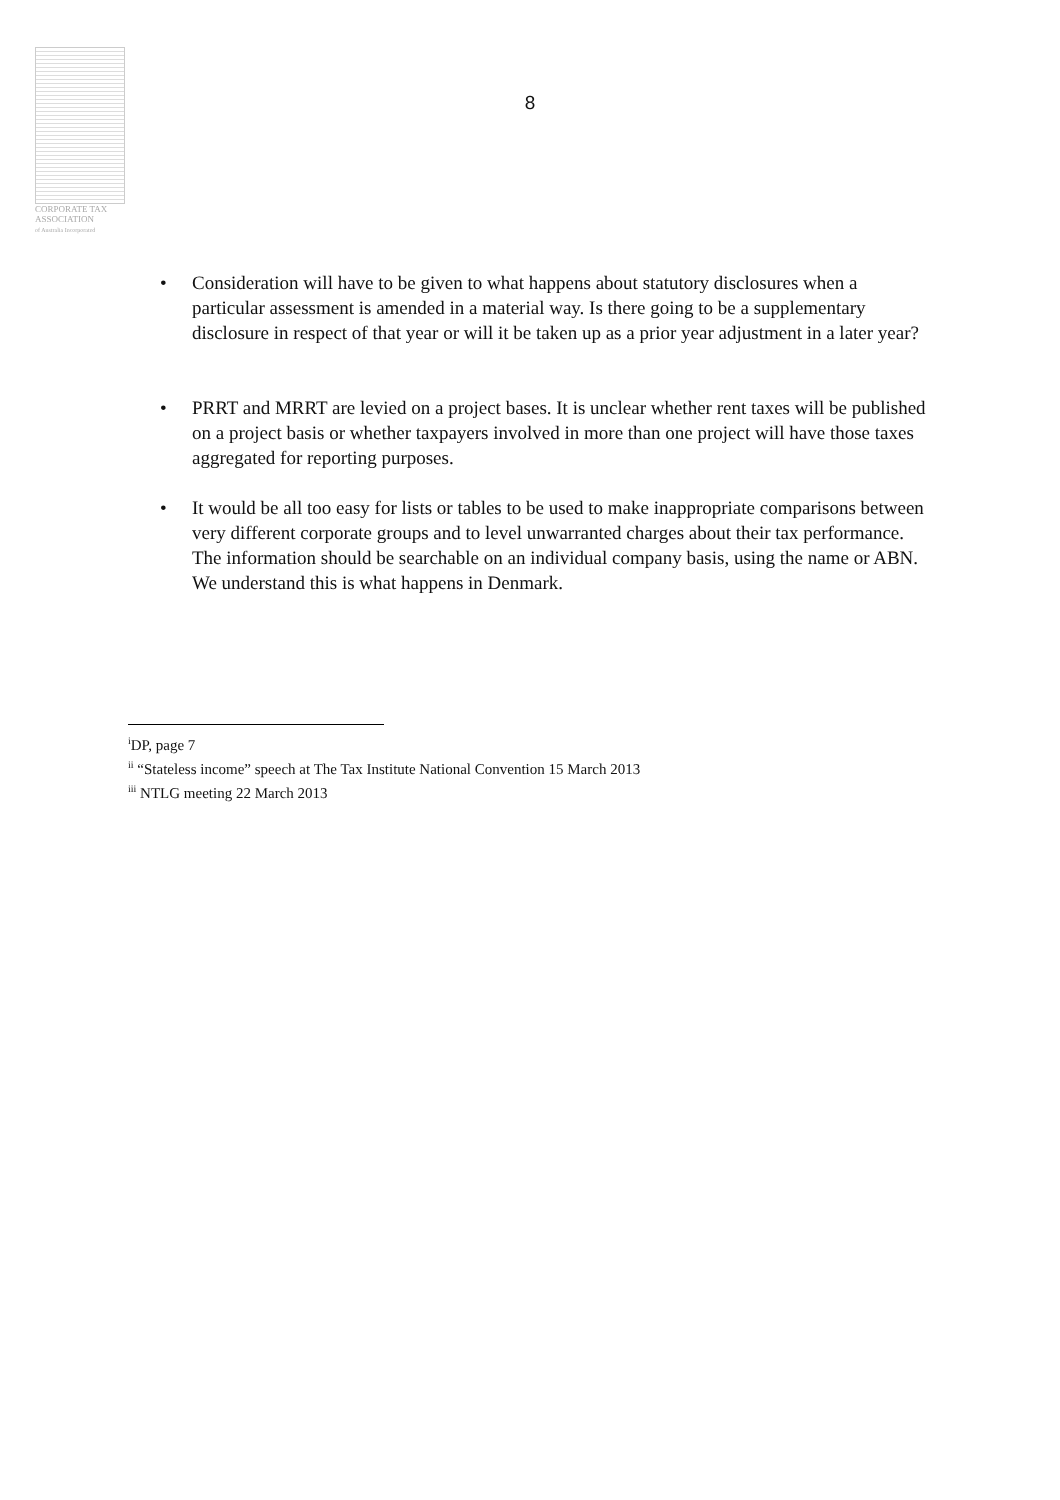CORPORATE TAX
ASSOCIATION
of Australia Incorporated
8
• Consideration will have to be given to what happens about statutory disclosures when a particular assessment is amended in a material way. Is there going to be a supplementary disclosure in respect of that year or will it be taken up as a prior year adjustment in a later year?
• PRRT and MRRT are levied on a project bases. It is unclear whether rent taxes will be published on a project basis or whether taxpayers involved in more than one project will have those taxes aggregated for reporting purposes.
• It would be all too easy for lists or tables to be used to make inappropriate comparisons between very different corporate groups and to level unwarranted charges about their tax performance. The information should be searchable on an individual company basis, using the name or ABN. We understand this is what happens in Denmark.
<sup>i</sup> DP, page 7
<sup>ii</sup> “Stateless income” speech at The Tax Institute National Convention 15 March 2013
<sup>iii</sup> NTLG meeting 22 March 2013